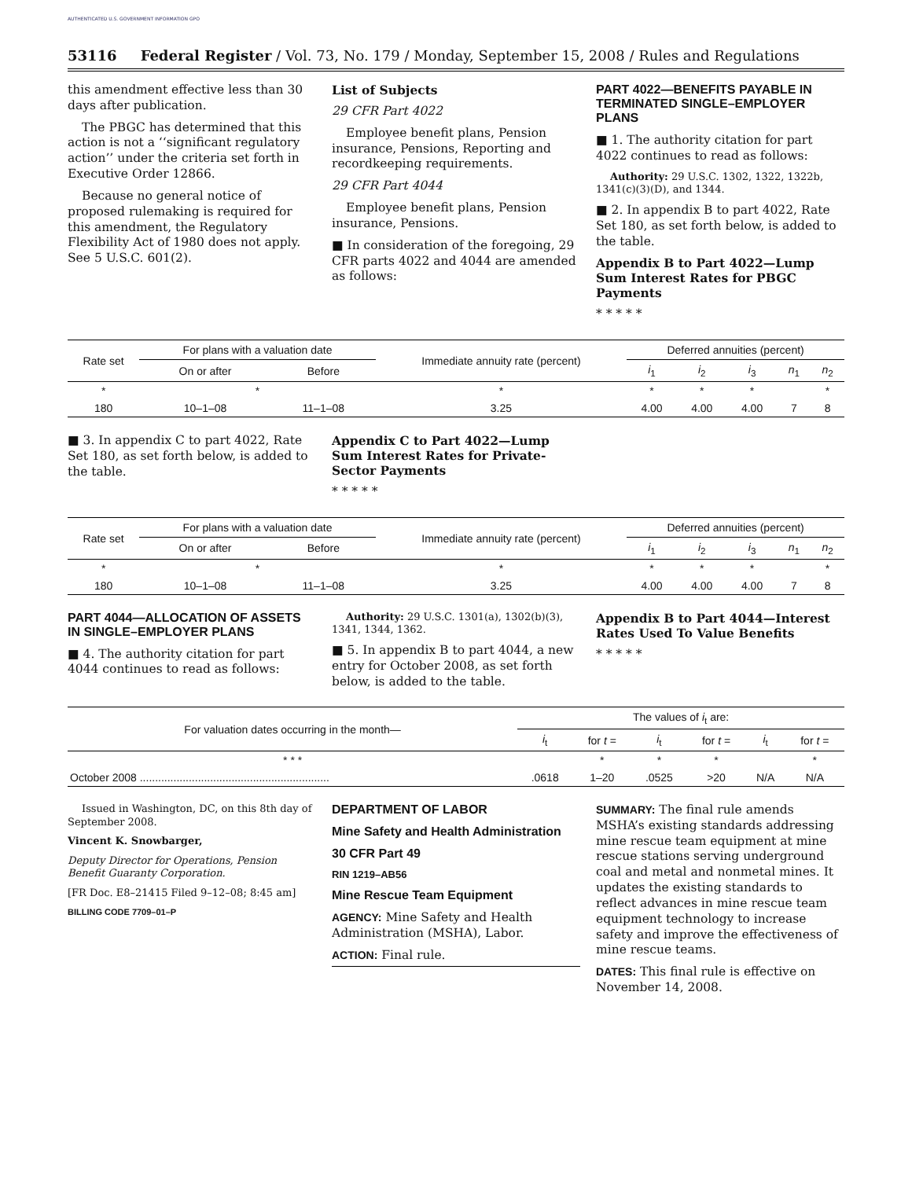AUTHENTICATED U.S. GOVERNMENT INFORMATION GPO
53116 Federal Register / Vol. 73, No. 179 / Monday, September 15, 2008 / Rules and Regulations
this amendment effective less than 30 days after publication.
The PBGC has determined that this action is not a ‘‘significant regulatory action’’ under the criteria set forth in Executive Order 12866.
Because no general notice of proposed rulemaking is required for this amendment, the Regulatory Flexibility Act of 1980 does not apply. See 5 U.S.C. 601(2).
List of Subjects
29 CFR Part 4022
Employee benefit plans, Pension insurance, Pensions, Reporting and recordkeeping requirements.
29 CFR Part 4044
Employee benefit plans, Pension insurance, Pensions.
■ In consideration of the foregoing, 29 CFR parts 4022 and 4044 are amended as follows:
PART 4022—BENEFITS PAYABLE IN TERMINATED SINGLE–EMPLOYER PLANS
■ 1. The authority citation for part 4022 continues to read as follows:
Authority: 29 U.S.C. 1302, 1322, 1322b, 1341(c)(3)(D), and 1344.
■ 2. In appendix B to part 4022, Rate Set 180, as set forth below, is added to the table.
Appendix B to Part 4022—Lump Sum Interest Rates for PBGC Payments
* * * * *
| Rate set | For plans with a valuation date | | Immediate annuity rate (percent) | Deferred annuities (percent) | | | | |
| --- | --- | --- | --- | --- | --- | --- | --- | --- |
| | On or after | Before | | i<sub>1</sub> | i<sub>2</sub> | i<sub>3</sub> | n<sub>1</sub> | n<sub>2</sub> |
| * | * | | * | * | * | * | | * |
| 180 | 10–1–08 | 11–1–08 | 3.25 | 4.00 | 4.00 | 4.00 | 7 | 8 |
■ 3. In appendix C to part 4022, Rate Set 180, as set forth below, is added to the table.
Appendix C to Part 4022—Lump Sum Interest Rates for Private-Sector Payments
* * * * *
| Rate set | For plans with a valuation date | | Immediate annuity rate (percent) | Deferred annuities (percent) | | | | |
| --- | --- | --- | --- | --- | --- | --- | --- | --- |
| | On or after | Before | | i<sub>1</sub> | i<sub>2</sub> | i<sub>3</sub> | n<sub>1</sub> | n<sub>2</sub> |
| * | * | | * | * | * | * | | * |
| 180 | 10–1–08 | 11–1–08 | 3.25 | 4.00 | 4.00 | 4.00 | 7 | 8 |
PART 4044—ALLOCATION OF ASSETS IN SINGLE–EMPLOYER PLANS
■ 4. The authority citation for part 4044 continues to read as follows:
Authority: 29 U.S.C. 1301(a), 1302(b)(3), 1341, 1344, 1362.
■ 5. In appendix B to part 4044, a new entry for October 2008, as set forth below, is added to the table.
Appendix B to Part 4044—Interest Rates Used To Value Benefits
* * * * *
| For valuation dates occurring in the month— | The values of i<sub>t</sub> are: | | | | | |
| --- | --- | --- | --- | --- | --- | --- |
| | i<sub>t</sub> | for t = | i<sub>t</sub> | for t = | i<sub>t</sub> | for t = |
| * * * | | * | * | * | | * |
| October 2008 .............................................................. | .0618 | 1–20 | .0525 | >20 | N/A | N/A |
Issued in Washington, DC, on this 8th day of September 2008.
Vincent K. Snowbarger,
Deputy Director for Operations, Pension Benefit Guaranty Corporation.
[FR Doc. E8–21415 Filed 9–12–08; 8:45 am]
BILLING CODE 7709–01–P
DEPARTMENT OF LABOR
Mine Safety and Health Administration
30 CFR Part 49
RIN 1219–AB56
Mine Rescue Team Equipment
AGENCY: Mine Safety and Health Administration (MSHA), Labor.
ACTION: Final rule.
SUMMARY: The final rule amends MSHA’s existing standards addressing mine rescue team equipment at mine rescue stations serving underground coal and metal and nonmetal mines. It updates the existing standards to reflect advances in mine rescue team equipment technology to increase safety and improve the effectiveness of mine rescue teams.
DATES: This final rule is effective on November 14, 2008.